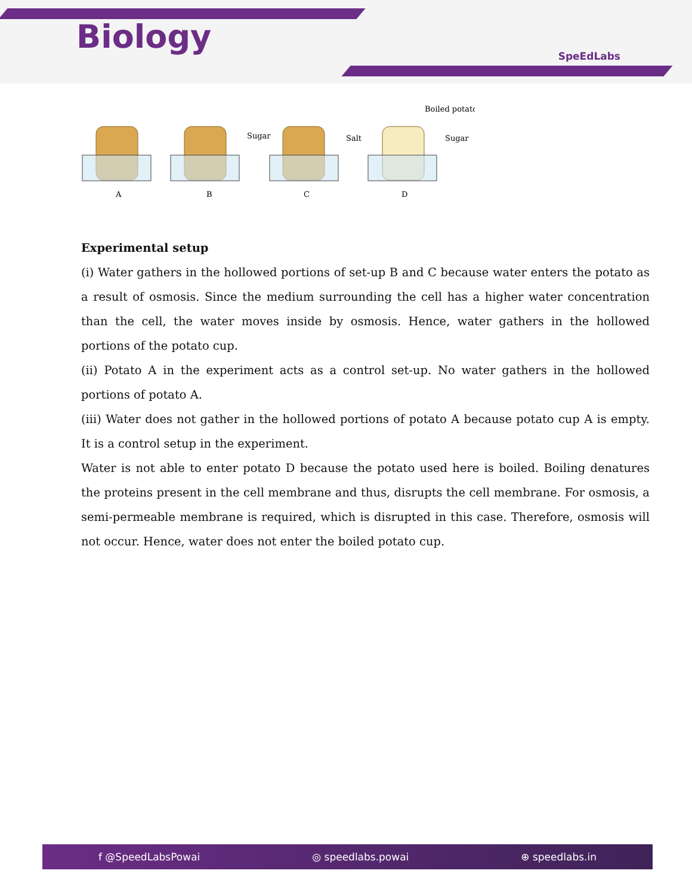Biology SpeEdLabs
Sugar
Salt
Boiled potato
Sugar
A
B
C
D
Experimental setup
(i) Water gathers in the hollowed portions of set-up B and C because water enters the potato as a result of osmosis. Since the medium surrounding the cell has a higher water concentration than the cell, the water moves inside by osmosis. Hence, water gathers in the hollowed portions of the potato cup.
(ii) Potato A in the experiment acts as a control set-up. No water gathers in the hollowed portions of potato A.
(iii) Water does not gather in the hollowed portions of potato A because potato cup A is empty. It is a control setup in the experiment.
Water is not able to enter potato D because the potato used here is boiled. Boiling denatures the proteins present in the cell membrane and thus, disrupts the cell membrane. For osmosis, a semi-permeable membrane is required, which is disrupted in this case. Therefore, osmosis will not occur. Hence, water does not enter the boiled potato cup.
f @SpeedLabsPowai ◎ speedlabs.powai ⊕ speedlabs.in